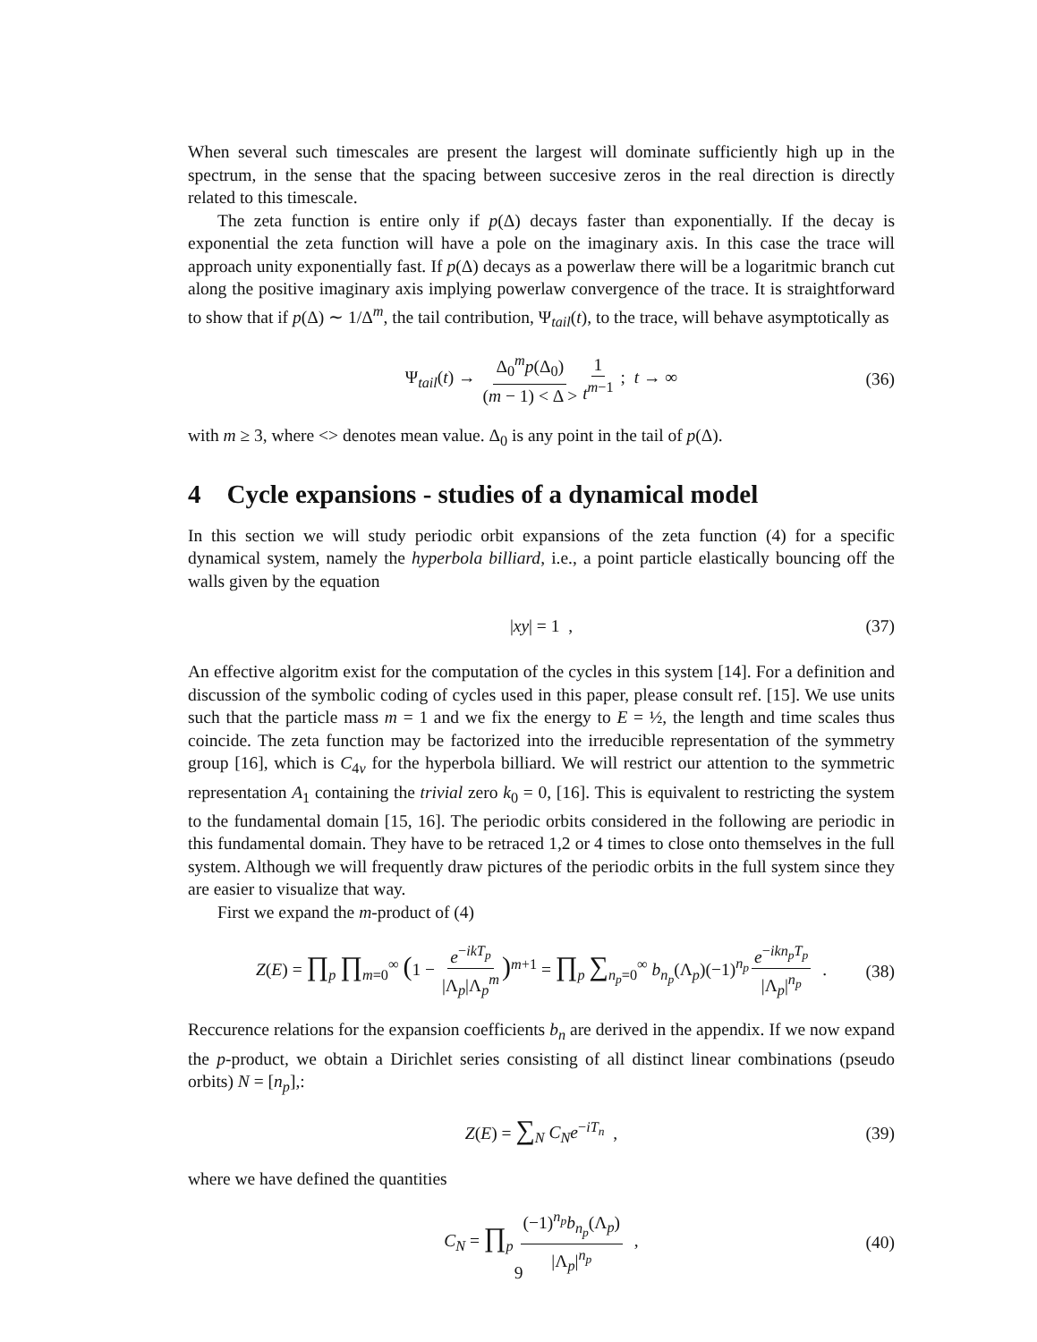When several such timescales are present the largest will dominate sufficiently high up in the spectrum, in the sense that the spacing between succesive zeros in the real direction is directly related to this timescale.
The zeta function is entire only if p(Δ) decays faster than exponentially. If the decay is exponential the zeta function will have a pole on the imaginary axis. In this case the trace will approach unity exponentially fast. If p(Δ) decays as a powerlaw there will be a logaritmic branch cut along the positive imaginary axis implying powerlaw convergence of the trace. It is straightforward to show that if p(Δ) ∼ 1/Δ<sup>m</sup>, the tail contribution, Ψ<sub>tail</sub>(t), to the trace, will behave asymptotically as
Ψ<sub>tail</sub>(t) → Δ<sub>0</sub><sup>m</sup>p(Δ<sub>0</sub>) (m − 1) < Δ > 1 t<sup>m−1</sup> ; t → ∞ (36)
with m ≥ 3, where <> denotes mean value. Δ<sub>0</sub> is any point in the tail of p(Δ).
4 Cycle expansions - studies of a dynamical model
In this section we will study periodic orbit expansions of the zeta function (4) for a specific dynamical system, namely the hyperbola billiard, i.e., a point particle elastically bouncing off the walls given by the equation
|xy| = 1 , (37)
An effective algoritm exist for the computation of the cycles in this system [14]. For a definition and discussion of the symbolic coding of cycles used in this paper, please consult ref. [15]. We use units such that the particle mass m = 1 and we fix the energy to E = ½, the length and time scales thus coincide. The zeta function may be factorized into the irreducible representation of the symmetry group [16], which is C<sub>4v</sub> for the hyperbola billiard. We will restrict our attention to the symmetric representation A<sub>1</sub> containing the trivial zero k<sub>0</sub> = 0, [16]. This is equivalent to restricting the system to the fundamental domain [15, 16]. The periodic orbits considered in the following are periodic in this fundamental domain. They have to be retraced 1,2 or 4 times to close onto themselves in the full system. Although we will frequently draw pictures of the periodic orbits in the full system since they are easier to visualize that way.
First we expand the m-product of (4)
Z(E) = ∏<sub>p</sub> ∏<sub>m=0</sub><sup>∞</sup> (1 − e<sup>−ikT<sub>p</sub></sup> |Λ<sub>p</sub>|Λ<sub>p</sub><sup>m</sup>)<sup>m+1</sup> = ∏<sub>p</sub> ∑<sub>n<sub>p</sub>=0</sub><sup>∞</sup> b<sub>n<sub>p</sub></sub>(Λ<sub>p</sub>)(−1)<sup>n<sub>p</sub></sup> e<sup>−ikn<sub>p</sub>T<sub>p</sub></sup> |Λ<sub>p</sub>|<sup>n<sub>p</sub></sup> . (38)
Reccurence relations for the expansion coefficients b<sub>n</sub> are derived in the appendix. If we now expand the p-product, we obtain a Dirichlet series consisting of all distinct linear combinations (pseudo orbits) N = [n<sub>p</sub>],:
Z(E) = ∑<sub>N</sub> C<sub>N</sub>e<sup>−iT<sub>n</sub></sup> , (39)
where we have defined the quantities
C<sub>N</sub> = ∏<sub>p</sub> (−1)<sup>n<sub>p</sub></sup>b<sub>n<sub>p</sub></sub>(Λ<sub>p</sub>) |Λ<sub>p</sub>|<sup>n<sub>p</sub></sup> , (40)
9